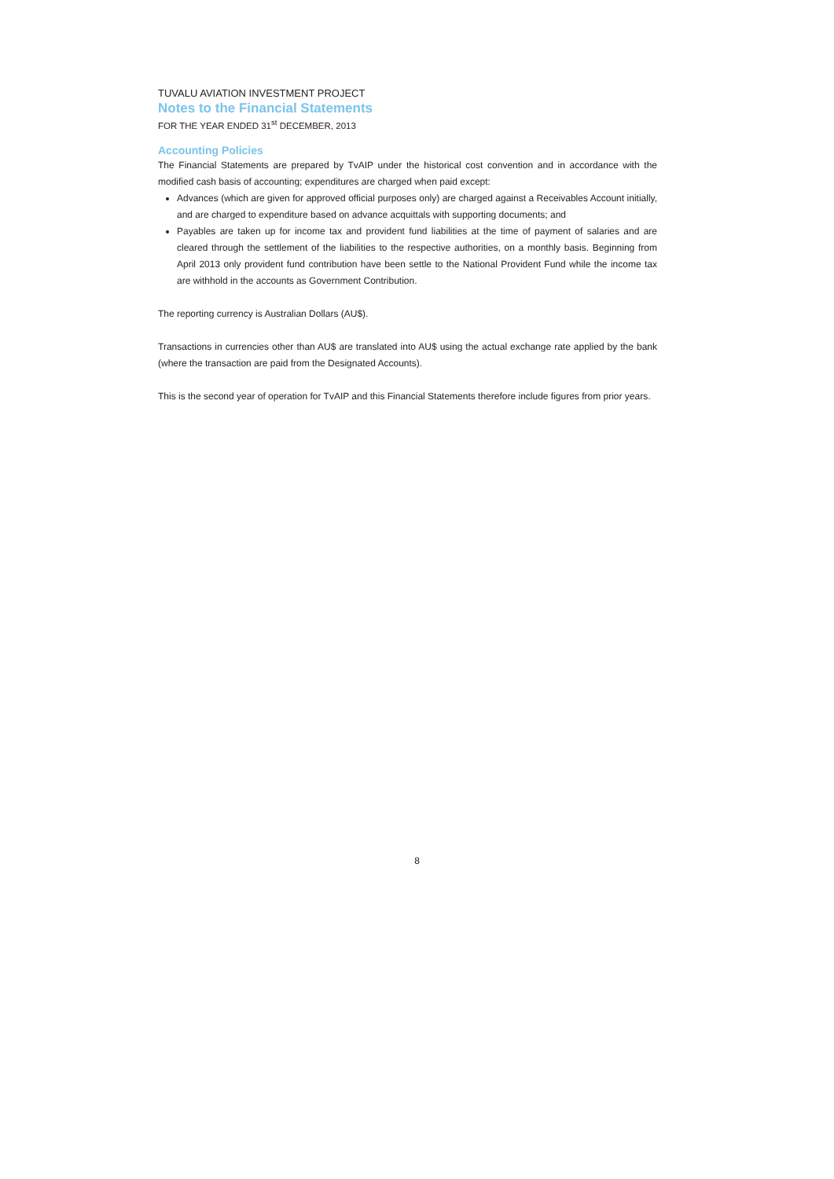TUVALU AVIATION INVESTMENT PROJECT
Notes to the Financial Statements
FOR THE YEAR ENDED 31<sup>st</sup> DECEMBER, 2013
Accounting Policies
The Financial Statements are prepared by TvAIP under the historical cost convention and in accordance with the modified cash basis of accounting; expenditures are charged when paid except:
Advances (which are given for approved official purposes only) are charged against a Receivables Account initially, and are charged to expenditure based on advance acquittals with supporting documents; and
Payables are taken up for income tax and provident fund liabilities at the time of payment of salaries and are cleared through the settlement of the liabilities to the respective authorities, on a monthly basis. Beginning from April 2013 only provident fund contribution have been settle to the National Provident Fund while the income tax are withhold in the accounts as Government Contribution.
The reporting currency is Australian Dollars (AU$).
Transactions in currencies other than AU$ are translated into AU$ using the actual exchange rate applied by the bank (where the transaction are paid from the Designated Accounts).
This is the second year of operation for TvAIP and this Financial Statements therefore include figures from prior years.
8